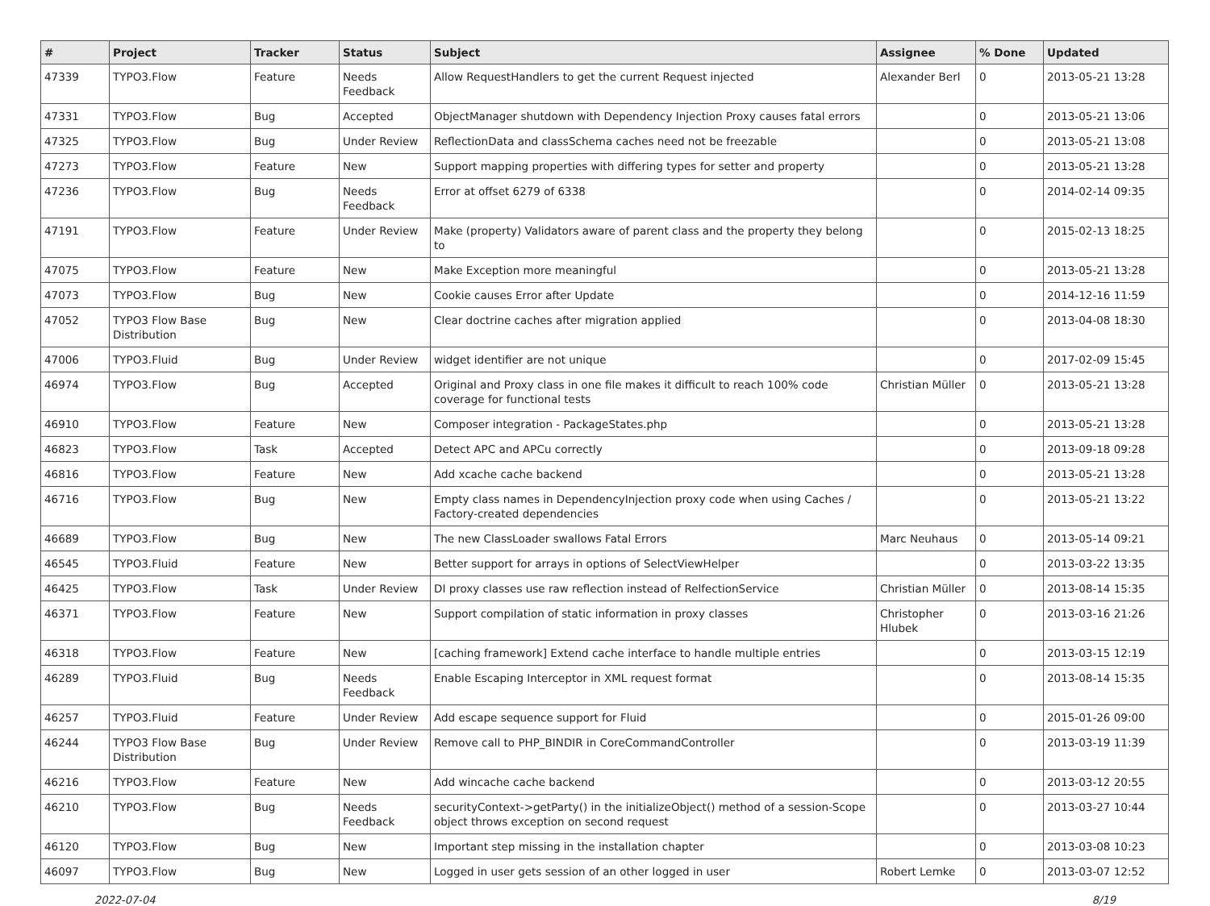| # | Project | Tracker | Status | Subject | Assignee | % Done | Updated |
| --- | --- | --- | --- | --- | --- | --- | --- |
| 47339 | TYPO3.Flow | Feature | Needs Feedback | Allow RequestHandlers to get the current Request injected | Alexander Berl | 0 | 2013-05-21 13:28 |
| 47331 | TYPO3.Flow | Bug | Accepted | ObjectManager shutdown with Dependency Injection Proxy causes fatal errors | | 0 | 2013-05-21 13:06 |
| 47325 | TYPO3.Flow | Bug | Under Review | ReflectionData and classSchema caches need not be freezable | | 0 | 2013-05-21 13:08 |
| 47273 | TYPO3.Flow | Feature | New | Support mapping properties with differing types for setter and property | | 0 | 2013-05-21 13:28 |
| 47236 | TYPO3.Flow | Bug | Needs Feedback | Error at offset 6279 of 6338 | | 0 | 2014-02-14 09:35 |
| 47191 | TYPO3.Flow | Feature | Under Review | Make (property) Validators aware of parent class and the property they belong to | | 0 | 2015-02-13 18:25 |
| 47075 | TYPO3.Flow | Feature | New | Make Exception more meaningful | | 0 | 2013-05-21 13:28 |
| 47073 | TYPO3.Flow | Bug | New | Cookie causes Error after Update | | 0 | 2014-12-16 11:59 |
| 47052 | TYPO3 Flow Base Distribution | Bug | New | Clear doctrine caches after migration applied | | 0 | 2013-04-08 18:30 |
| 47006 | TYPO3.Fluid | Bug | Under Review | widget identifier are not unique | | 0 | 2017-02-09 15:45 |
| 46974 | TYPO3.Flow | Bug | Accepted | Original and Proxy class in one file makes it difficult to reach 100% code coverage for functional tests | Christian Müller | 0 | 2013-05-21 13:28 |
| 46910 | TYPO3.Flow | Feature | New | Composer integration - PackageStates.php | | 0 | 2013-05-21 13:28 |
| 46823 | TYPO3.Flow | Task | Accepted | Detect APC and APCu correctly | | 0 | 2013-09-18 09:28 |
| 46816 | TYPO3.Flow | Feature | New | Add xcache cache backend | | 0 | 2013-05-21 13:28 |
| 46716 | TYPO3.Flow | Bug | New | Empty class names in DependencyInjection proxy code when using Caches / Factory-created dependencies | | 0 | 2013-05-21 13:22 |
| 46689 | TYPO3.Flow | Bug | New | The new ClassLoader swallows Fatal Errors | Marc Neuhaus | 0 | 2013-05-14 09:21 |
| 46545 | TYPO3.Fluid | Feature | New | Better support for arrays in options of SelectViewHelper | | 0 | 2013-03-22 13:35 |
| 46425 | TYPO3.Flow | Task | Under Review | DI proxy classes use raw reflection instead of RelfectionService | Christian Müller | 0 | 2013-08-14 15:35 |
| 46371 | TYPO3.Flow | Feature | New | Support compilation of static information in proxy classes | Christopher Hlubek | 0 | 2013-03-16 21:26 |
| 46318 | TYPO3.Flow | Feature | New | [caching framework] Extend cache interface to handle multiple entries | | 0 | 2013-03-15 12:19 |
| 46289 | TYPO3.Fluid | Bug | Needs Feedback | Enable Escaping Interceptor in XML request format | | 0 | 2013-08-14 15:35 |
| 46257 | TYPO3.Fluid | Feature | Under Review | Add escape sequence support for Fluid | | 0 | 2015-01-26 09:00 |
| 46244 | TYPO3 Flow Base Distribution | Bug | Under Review | Remove call to PHP_BINDIR in CoreCommandController | | 0 | 2013-03-19 11:39 |
| 46216 | TYPO3.Flow | Feature | New | Add wincache cache backend | | 0 | 2013-03-12 20:55 |
| 46210 | TYPO3.Flow | Bug | Needs Feedback | securityContext->getParty() in the initializeObject() method of a session-Scope object throws exception on second request | | 0 | 2013-03-27 10:44 |
| 46120 | TYPO3.Flow | Bug | New | Important step missing in the installation chapter | | 0 | 2013-03-08 10:23 |
| 46097 | TYPO3.Flow | Bug | New | Logged in user gets session of an other logged in user | Robert Lemke | 0 | 2013-03-07 12:52 |
2022-07-04 8/19